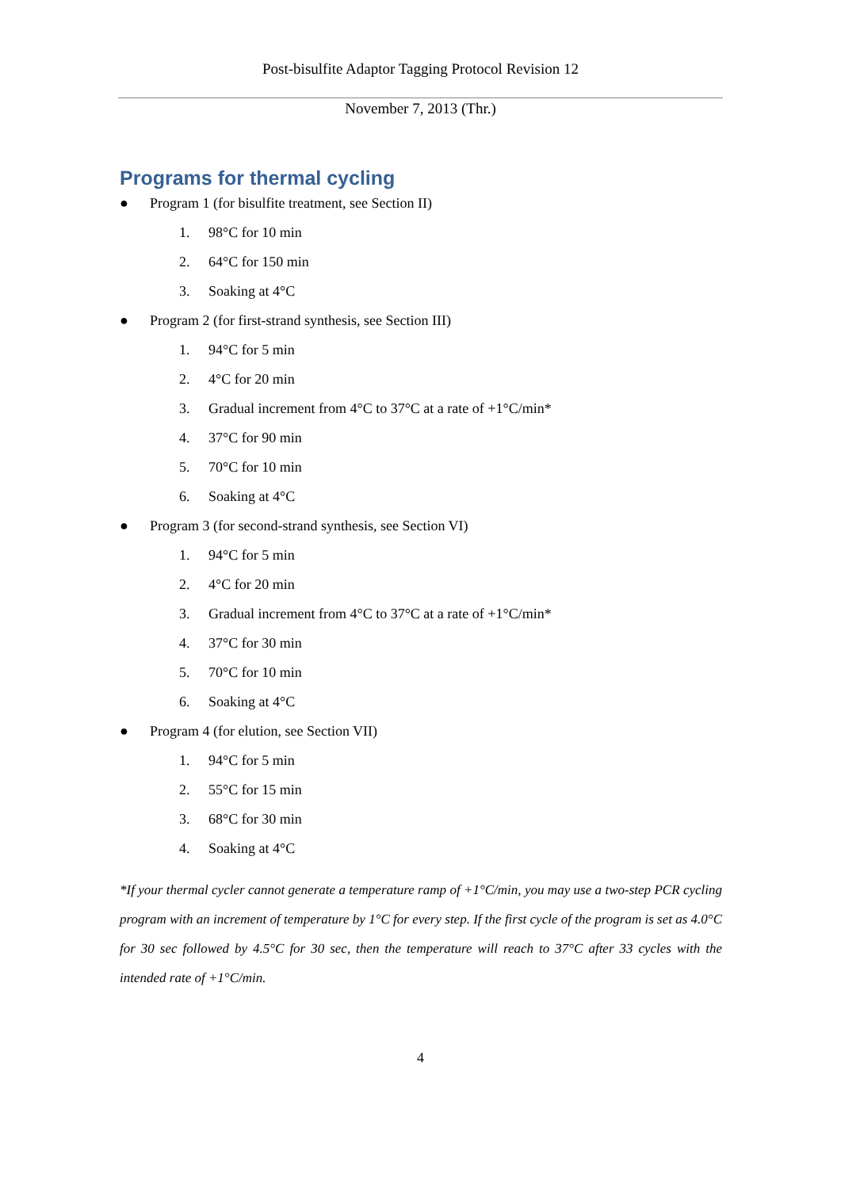Post-bisulfite Adaptor Tagging Protocol Revision 12
November 7, 2013 (Thr.)
Programs for thermal cycling
● Program 1 (for bisulfite treatment, see Section II)
1. 98°C for 10 min
2. 64°C for 150 min
3. Soaking at 4°C
● Program 2 (for first-strand synthesis, see Section III)
1. 94°C for 5 min
2. 4°C for 20 min
3. Gradual increment from 4°C to 37°C at a rate of +1°C/min*
4. 37°C for 90 min
5. 70°C for 10 min
6. Soaking at 4°C
● Program 3 (for second-strand synthesis, see Section VI)
1. 94°C for 5 min
2. 4°C for 20 min
3. Gradual increment from 4°C to 37°C at a rate of +1°C/min*
4. 37°C for 30 min
5. 70°C for 10 min
6. Soaking at 4°C
● Program 4 (for elution, see Section VII)
1. 94°C for 5 min
2. 55°C for 15 min
3. 68°C for 30 min
4. Soaking at 4°C
*If your thermal cycler cannot generate a temperature ramp of +1°C/min, you may use a two-step PCR cycling program with an increment of temperature by 1°C for every step. If the first cycle of the program is set as 4.0°C for 30 sec followed by 4.5°C for 30 sec, then the temperature will reach to 37°C after 33 cycles with the intended rate of +1°C/min.
4